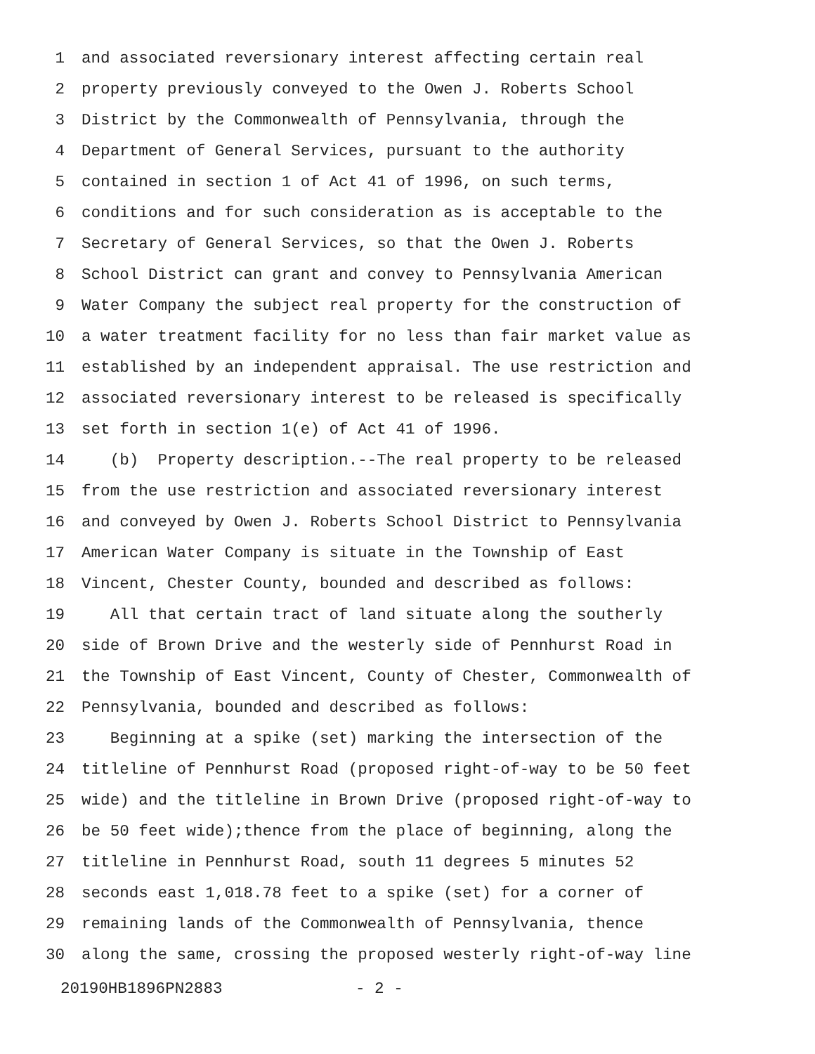1 and associated reversionary interest affecting certain real
2 property previously conveyed to the Owen J. Roberts School
3 District by the Commonwealth of Pennsylvania, through the
4 Department of General Services, pursuant to the authority
5 contained in section 1 of Act 41 of 1996, on such terms,
6 conditions and for such consideration as is acceptable to the
7 Secretary of General Services, so that the Owen J. Roberts
8 School District can grant and convey to Pennsylvania American
9 Water Company the subject real property for the construction of
10 a water treatment facility for no less than fair market value as
11 established by an independent appraisal. The use restriction and
12 associated reversionary interest to be released is specifically
13 set forth in section 1(e) of Act 41 of 1996.
14 (b) Property description.--The real property to be released
15 from the use restriction and associated reversionary interest
16 and conveyed by Owen J. Roberts School District to Pennsylvania
17 American Water Company is situate in the Township of East
18 Vincent, Chester County, bounded and described as follows:
19 All that certain tract of land situate along the southerly
20 side of Brown Drive and the westerly side of Pennhurst Road in
21 the Township of East Vincent, County of Chester, Commonwealth of
22 Pennsylvania, bounded and described as follows:
23 Beginning at a spike (set) marking the intersection of the
24 titleline of Pennhurst Road (proposed right-of-way to be 50 feet
25 wide) and the titleline in Brown Drive (proposed right-of-way to
26 be 50 feet wide);thence from the place of beginning, along the
27 titleline in Pennhurst Road, south 11 degrees 5 minutes 52
28 seconds east 1,018.78 feet to a spike (set) for a corner of
29 remaining lands of the Commonwealth of Pennsylvania, thence
30 along the same, crossing the proposed westerly right-of-way line
20190HB1896PN2883 - 2 -